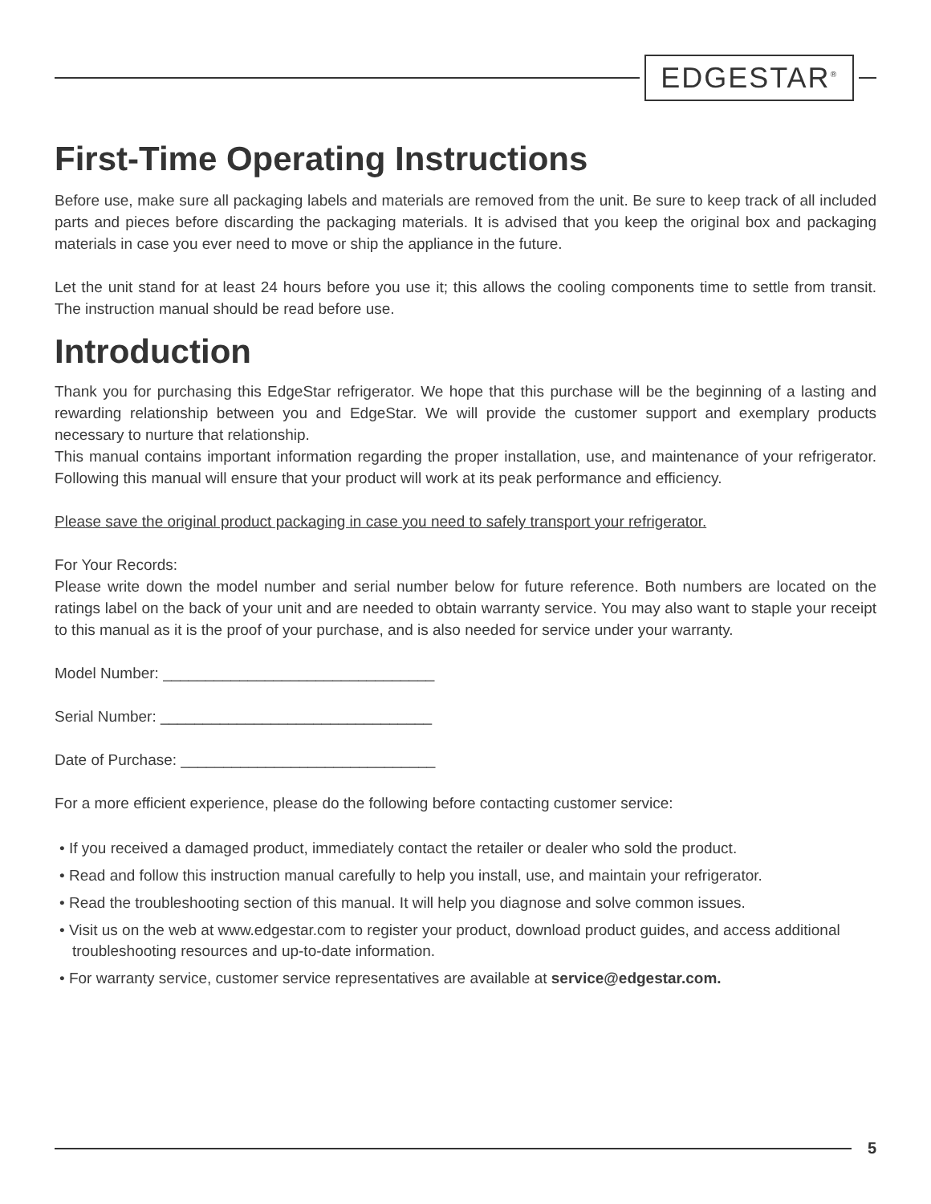EDGESTAR<sup>®</sup>
First-Time Operating Instructions
Before use, make sure all packaging labels and materials are removed from the unit. Be sure to keep track of all included parts and pieces before discarding the packaging materials. It is advised that you keep the original box and packaging materials in case you ever need to move or ship the appliance in the future.
Let the unit stand for at least 24 hours before you use it; this allows the cooling components time to settle from transit. The instruction manual should be read before use.
Introduction
Thank you for purchasing this EdgeStar refrigerator. We hope that this purchase will be the beginning of a lasting and rewarding relationship between you and EdgeStar. We will provide the customer support and exemplary products necessary to nurture that relationship.
This manual contains important information regarding the proper installation, use, and maintenance of your refrigerator. Following this manual will ensure that your product will work at its peak performance and efficiency.
Please save the original product packaging in case you need to safely transport your refrigerator.
For Your Records:
Please write down the model number and serial number below for future reference. Both numbers are located on the ratings label on the back of your unit and are needed to obtain warranty service. You may also want to staple your receipt to this manual as it is the proof of your purchase, and is also needed for service under your warranty.
Model Number: ________________________________
Serial Number: ________________________________
Date of Purchase: ______________________________
For a more efficient experience, please do the following before contacting customer service:
• If you received a damaged product, immediately contact the retailer or dealer who sold the product.
• Read and follow this instruction manual carefully to help you install, use, and maintain your refrigerator.
• Read the troubleshooting section of this manual. It will help you diagnose and solve common issues.
• Visit us on the web at www.edgestar.com to register your product, download product guides, and access additional troubleshooting resources and up-to-date information.
• For warranty service, customer service representatives are available at service@edgestar.com.
5